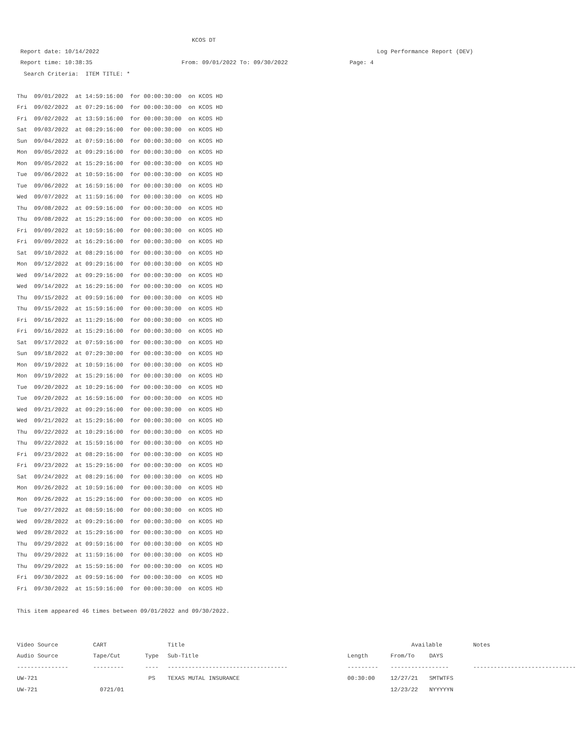KCOS DT
Report date: 10/14/2022 Log Performance Report (DEV)
Report time: 10:38:35 From: 09/01/2022 To: 09/30/2022 Page: 4
Search Criteria: ITEM TITLE: *
Thu 09/01/2022 at 14:59:16:00 for 00:00:30:00 on KCOS HD
Fri 09/02/2022 at 07:29:16:00 for 00:00:30:00 on KCOS HD
Fri 09/02/2022 at 13:59:16:00 for 00:00:30:00 on KCOS HD
Sat 09/03/2022 at 08:29:16:00 for 00:00:30:00 on KCOS HD
Sun 09/04/2022 at 07:59:16:00 for 00:00:30:00 on KCOS HD
Mon 09/05/2022 at 09:29:16:00 for 00:00:30:00 on KCOS HD
Mon 09/05/2022 at 15:29:16:00 for 00:00:30:00 on KCOS HD
Tue 09/06/2022 at 10:59:16:00 for 00:00:30:00 on KCOS HD
Tue 09/06/2022 at 16:59:16:00 for 00:00:30:00 on KCOS HD
Wed 09/07/2022 at 11:59:16:00 for 00:00:30:00 on KCOS HD
Thu 09/08/2022 at 09:59:16:00 for 00:00:30:00 on KCOS HD
Thu 09/08/2022 at 15:29:16:00 for 00:00:30:00 on KCOS HD
Fri 09/09/2022 at 10:59:16:00 for 00:00:30:00 on KCOS HD
Fri 09/09/2022 at 16:29:16:00 for 00:00:30:00 on KCOS HD
Sat 09/10/2022 at 08:29:16:00 for 00:00:30:00 on KCOS HD
Mon 09/12/2022 at 09:29:16:00 for 00:00:30:00 on KCOS HD
Wed 09/14/2022 at 09:29:16:00 for 00:00:30:00 on KCOS HD
Wed 09/14/2022 at 16:29:16:00 for 00:00:30:00 on KCOS HD
Thu 09/15/2022 at 09:59:16:00 for 00:00:30:00 on KCOS HD
Thu 09/15/2022 at 15:59:16:00 for 00:00:30:00 on KCOS HD
Fri 09/16/2022 at 11:29:16:00 for 00:00:30:00 on KCOS HD
Fri 09/16/2022 at 15:29:16:00 for 00:00:30:00 on KCOS HD
Sat 09/17/2022 at 07:59:16:00 for 00:00:30:00 on KCOS HD
Sun 09/18/2022 at 07:29:30:00 for 00:00:30:00 on KCOS HD
Mon 09/19/2022 at 10:59:16:00 for 00:00:30:00 on KCOS HD
Mon 09/19/2022 at 15:29:16:00 for 00:00:30:00 on KCOS HD
Tue 09/20/2022 at 10:29:16:00 for 00:00:30:00 on KCOS HD
Tue 09/20/2022 at 16:59:16:00 for 00:00:30:00 on KCOS HD
Wed 09/21/2022 at 09:29:16:00 for 00:00:30:00 on KCOS HD
Wed 09/21/2022 at 15:29:16:00 for 00:00:30:00 on KCOS HD
Thu 09/22/2022 at 10:29:16:00 for 00:00:30:00 on KCOS HD
Thu 09/22/2022 at 15:59:16:00 for 00:00:30:00 on KCOS HD
Fri 09/23/2022 at 08:29:16:00 for 00:00:30:00 on KCOS HD
Fri 09/23/2022 at 15:29:16:00 for 00:00:30:00 on KCOS HD
Sat 09/24/2022 at 08:29:16:00 for 00:00:30:00 on KCOS HD
Mon 09/26/2022 at 10:59:16:00 for 00:00:30:00 on KCOS HD
Mon 09/26/2022 at 15:29:16:00 for 00:00:30:00 on KCOS HD
Tue 09/27/2022 at 08:59:16:00 for 00:00:30:00 on KCOS HD
Wed 09/28/2022 at 09:29:16:00 for 00:00:30:00 on KCOS HD
Wed 09/28/2022 at 15:29:16:00 for 00:00:30:00 on KCOS HD
Thu 09/29/2022 at 09:59:16:00 for 00:00:30:00 on KCOS HD
Thu 09/29/2022 at 11:59:16:00 for 00:00:30:00 on KCOS HD
Thu 09/29/2022 at 15:59:16:00 for 00:00:30:00 on KCOS HD
Fri 09/30/2022 at 09:59:16:00 for 00:00:30:00 on KCOS HD
Fri 09/30/2022 at 15:59:16:00 for 00:00:30:00 on KCOS HD
This item appeared 46 times between 09/01/2022 and 09/30/2022.
| Video Source | CART | | Title | | Available | | Notes |
| Audio Source | Tape/Cut | Type | Sub-Title | Length | From/To | DAYS | |
| --------------- | --------- | ---- | ----------------------------------- | --------- | ----------------- | | ------------------------------ |
| UW-721 | | PS | TEXAS MUTAL INSURANCE | 00:30:00 | 12/27/21 | SMTWTFS | |
| UW-721 | 0721/01 | | | | 12/23/22 | NYYYYYN | |